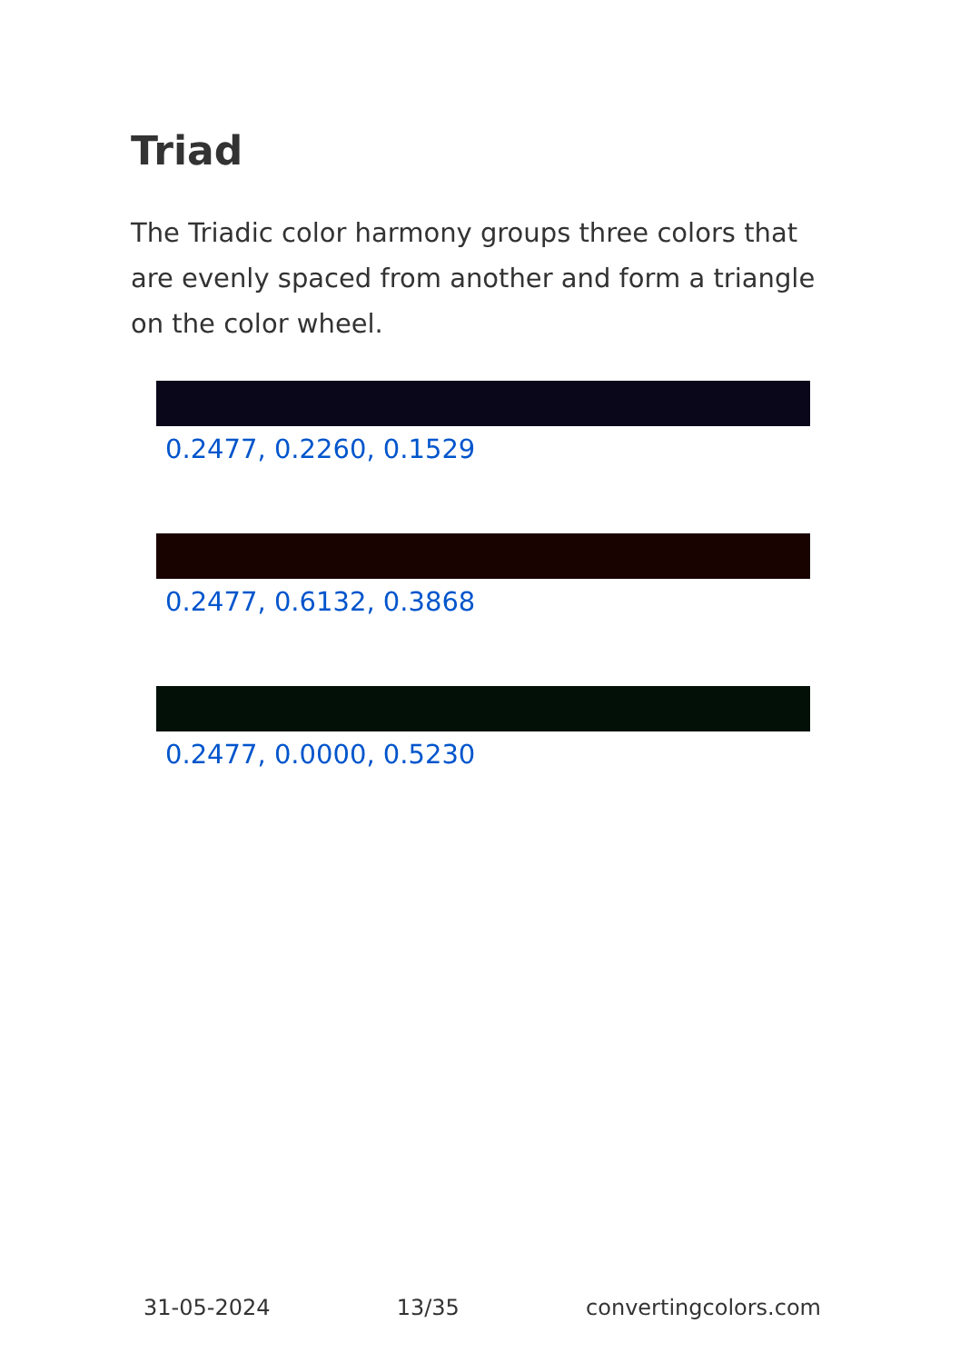Triad
The Triadic color harmony groups three colors that are evenly spaced from another and form a triangle on the color wheel.
0.2477, 0.2260, 0.1529
0.2477, 0.6132, 0.3868
0.2477, 0.0000, 0.5230
31-05-2024 13/35 convertingcolors.com